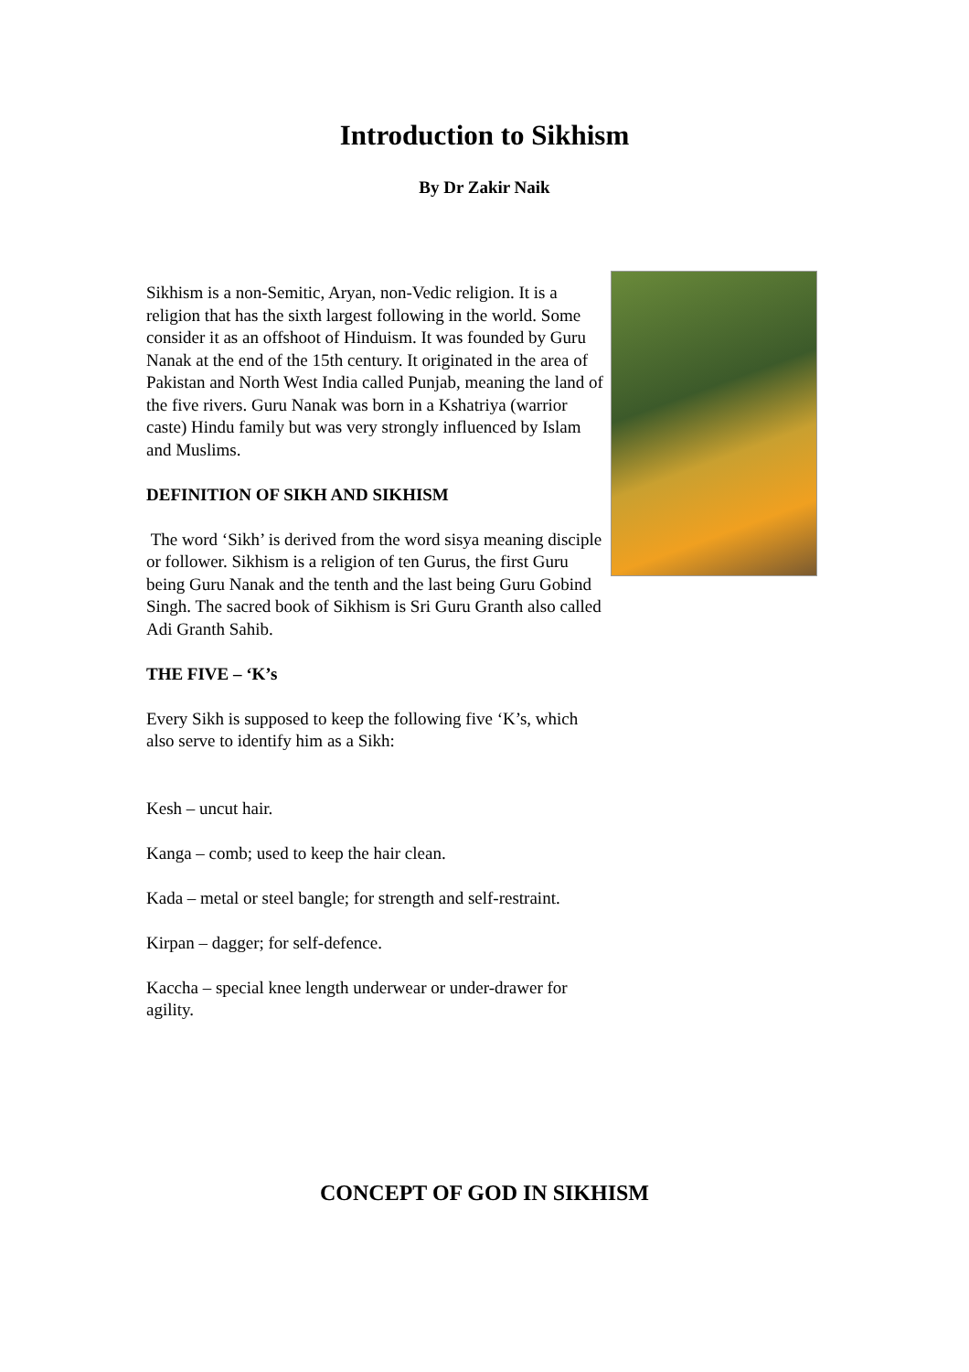Introduction to Sikhism
By Dr Zakir Naik
Sikhism is a non-Semitic, Aryan, non-Vedic religion. It is a religion that has the sixth largest following in the world. Some consider it as an offshoot of Hinduism. It was founded by Guru Nanak at the end of the 15th century. It originated in the area of Pakistan and North West India called Punjab, meaning the land of the five rivers. Guru Nanak was born in a Kshatriya (warrior caste) Hindu family but was very strongly influenced by Islam and Muslims.
DEFINITION OF SIKH AND SIKHISM
The word ‘Sikh’ is derived from the word sisya meaning disciple or follower. Sikhism is a religion of ten Gurus, the first Guru being Guru Nanak and the tenth and the last being Guru Gobind Singh. The sacred book of Sikhism is Sri Guru Granth also called Adi Granth Sahib.
THE FIVE – ‘K’s
Every Sikh is supposed to keep the following five ‘K’s, which also serve to identify him as a Sikh:
Kesh – uncut hair.
Kanga – comb; used to keep the hair clean.
Kada – metal or steel bangle; for strength and self-restraint.
Kirpan – dagger; for self-defence.
Kaccha – special knee length underwear or under-drawer for agility.
CONCEPT OF GOD IN SIKHISM